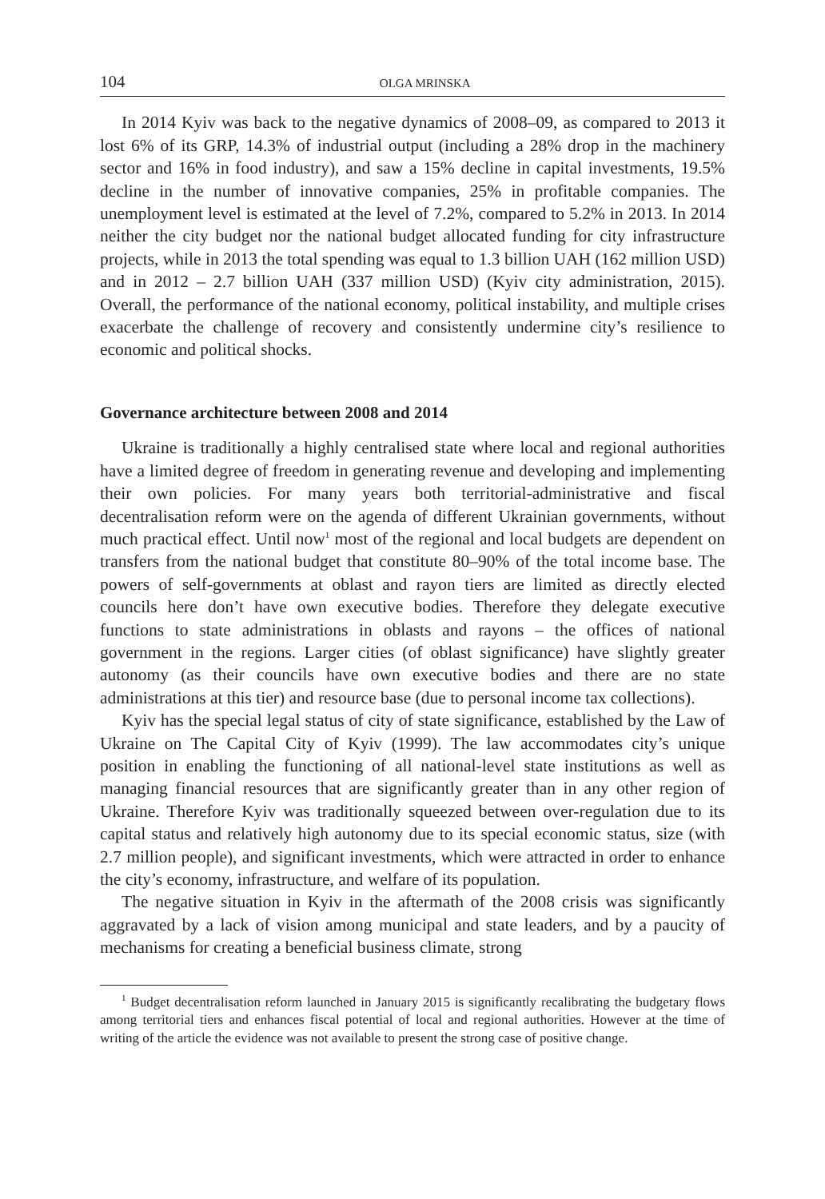104 OLGA MRINSKA
In 2014 Kyiv was back to the negative dynamics of 2008–09, as compared to 2013 it lost 6% of its GRP, 14.3% of industrial output (including a 28% drop in the machinery sector and 16% in food industry), and saw a 15% decline in capital investments, 19.5% decline in the number of innovative companies, 25% in profitable companies. The unemployment level is estimated at the level of 7.2%, compared to 5.2% in 2013. In 2014 neither the city budget nor the national budget allocated funding for city infrastructure projects, while in 2013 the total spending was equal to 1.3 billion UAH (162 million USD) and in 2012 – 2.7 billion UAH (337 million USD) (Kyiv city administration, 2015). Overall, the performance of the national economy, political instability, and multiple crises exacerbate the challenge of recovery and consistently undermine city’s resilience to economic and political shocks.
Governance architecture between 2008 and 2014
Ukraine is traditionally a highly centralised state where local and regional authorities have a limited degree of freedom in generating revenue and developing and implementing their own policies. For many years both territorial-administrative and fiscal decentralisation reform were on the agenda of different Ukrainian governments, without much practical effect. Until now<sup>1</sup> most of the regional and local budgets are dependent on transfers from the national budget that constitute 80–90% of the total income base. The powers of self-governments at oblast and rayon tiers are limited as directly elected councils here don’t have own executive bodies. Therefore they delegate executive functions to state administrations in oblasts and rayons – the offices of national government in the regions. Larger cities (of oblast significance) have slightly greater autonomy (as their councils have own executive bodies and there are no state administrations at this tier) and resource base (due to personal income tax collections).
Kyiv has the special legal status of city of state significance, established by the Law of Ukraine on The Capital City of Kyiv (1999). The law accommodates city’s unique position in enabling the functioning of all national-level state institutions as well as managing financial resources that are significantly greater than in any other region of Ukraine. Therefore Kyiv was traditionally squeezed between over-regulation due to its capital status and relatively high autonomy due to its special economic status, size (with 2.7 million people), and significant investments, which were attracted in order to enhance the city’s economy, infrastructure, and welfare of its population.
The negative situation in Kyiv in the aftermath of the 2008 crisis was significantly aggravated by a lack of vision among municipal and state leaders, and by a paucity of mechanisms for creating a beneficial business climate, strong
<sup>1</sup> Budget decentralisation reform launched in January 2015 is significantly recalibrating the budgetary flows among territorial tiers and enhances fiscal potential of local and regional authorities. However at the time of writing of the article the evidence was not available to present the strong case of positive change.